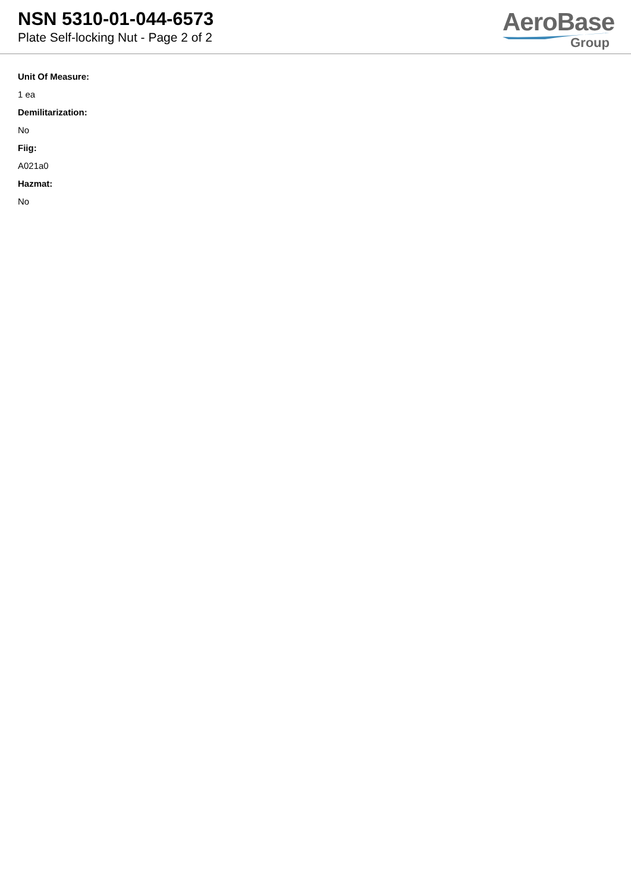NSN 5310-01-044-6573
Plate Self-locking Nut - Page 2 of 2
AeroBase
Group
Unit Of Measure:
1 ea
Demilitarization:
No
Fiig:
A021a0
Hazmat:
No